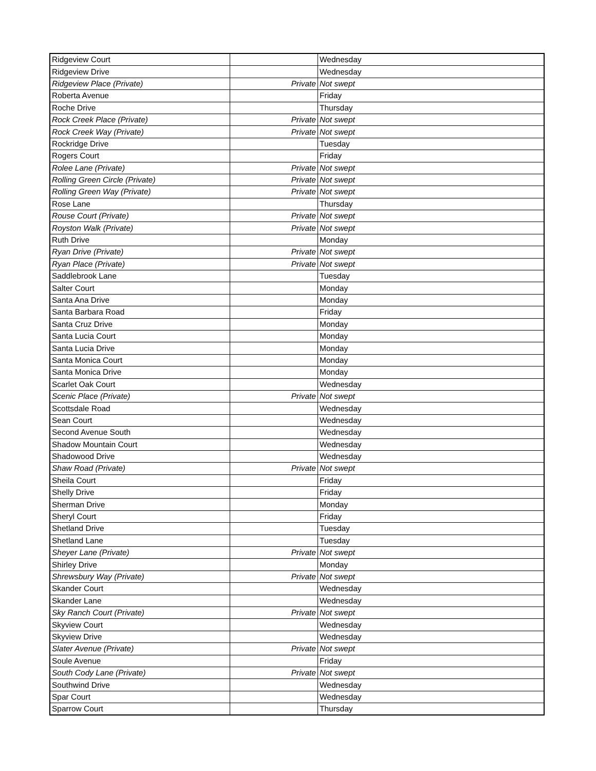| Ridgeview Court | | Wednesday |
| Ridgeview Drive | | Wednesday |
| Ridgeview Place (Private) | Private | Not swept |
| Roberta Avenue | | Friday |
| Roche Drive | | Thursday |
| Rock Creek Place (Private) | Private | Not swept |
| Rock Creek Way (Private) | Private | Not swept |
| Rockridge Drive | | Tuesday |
| Rogers Court | | Friday |
| Rolee Lane (Private) | Private | Not swept |
| Rolling Green Circle (Private) | Private | Not swept |
| Rolling Green Way (Private) | Private | Not swept |
| Rose Lane | | Thursday |
| Rouse Court (Private) | Private | Not swept |
| Royston Walk (Private) | Private | Not swept |
| Ruth Drive | | Monday |
| Ryan Drive (Private) | Private | Not swept |
| Ryan Place (Private) | Private | Not swept |
| Saddlebrook Lane | | Tuesday |
| Salter Court | | Monday |
| Santa Ana Drive | | Monday |
| Santa Barbara Road | | Friday |
| Santa Cruz Drive | | Monday |
| Santa Lucia Court | | Monday |
| Santa Lucia Drive | | Monday |
| Santa Monica Court | | Monday |
| Santa Monica Drive | | Monday |
| Scarlet Oak Court | | Wednesday |
| Scenic Place (Private) | Private | Not swept |
| Scottsdale Road | | Wednesday |
| Sean Court | | Wednesday |
| Second Avenue South | | Wednesday |
| Shadow Mountain Court | | Wednesday |
| Shadowood Drive | | Wednesday |
| Shaw Road (Private) | Private | Not swept |
| Sheila Court | | Friday |
| Shelly Drive | | Friday |
| Sherman Drive | | Monday |
| Sheryl Court | | Friday |
| Shetland Drive | | Tuesday |
| Shetland Lane | | Tuesday |
| Sheyer Lane (Private) | Private | Not swept |
| Shirley Drive | | Monday |
| Shrewsbury Way (Private) | Private | Not swept |
| Skander Court | | Wednesday |
| Skander Lane | | Wednesday |
| Sky Ranch Court (Private) | Private | Not swept |
| Skyview Court | | Wednesday |
| Skyview Drive | | Wednesday |
| Slater Avenue (Private) | Private | Not swept |
| Soule Avenue | | Friday |
| South Cody Lane (Private) | Private | Not swept |
| Southwind Drive | | Wednesday |
| Spar Court | | Wednesday |
| Sparrow Court | | Thursday |